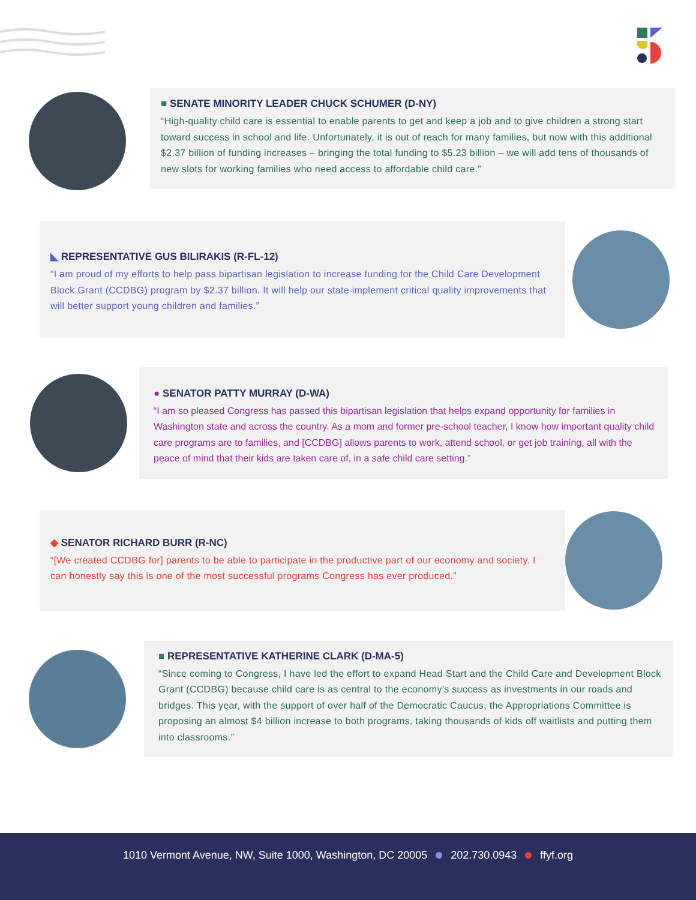■ SENATE MINORITY LEADER CHUCK SCHUMER (D-NY)
“High-quality child care is essential to enable parents to get and keep a job and to give children a strong start toward success in school and life. Unfortunately, it is out of reach for many families, but now with this additional $2.37 billion of funding increases – bringing the total funding to $5.23 billion – we will add tens of thousands of new slots for working families who need access to affordable child care.”
◣ REPRESENTATIVE GUS BILIRAKIS (R-FL-12)
“I am proud of my efforts to help pass bipartisan legislation to increase funding for the Child Care Development Block Grant (CCDBG) program by $2.37 billion. It will help our state implement critical quality improvements that will better support young children and families.”
● SENATOR PATTY MURRAY (D-WA)
“I am so pleased Congress has passed this bipartisan legislation that helps expand opportunity for families in Washington state and across the country. As a mom and former pre-school teacher, I know how important quality child care programs are to families, and [CCDBG] allows parents to work, attend school, or get job training, all with the peace of mind that their kids are taken care of, in a safe child care setting.”
◆ SENATOR RICHARD BURR (R-NC)
“[We created CCDBG for] parents to be able to participate in the productive part of our economy and society. I can honestly say this is one of the most successful programs Congress has ever produced.”
■ REPRESENTATIVE KATHERINE CLARK (D-MA-5)
“Since coming to Congress, I have led the effort to expand Head Start and the Child Care and Development Block Grant (CCDBG) because child care is as central to the economy’s success as investments in our roads and bridges. This year, with the support of over half of the Democratic Caucus, the Appropriations Committee is proposing an almost $4 billion increase to both programs, taking thousands of kids off waitlists and putting them into classrooms.”
1010 Vermont Avenue, NW, Suite 1000, Washington, DC 20005 202.730.0943 ffyf.org